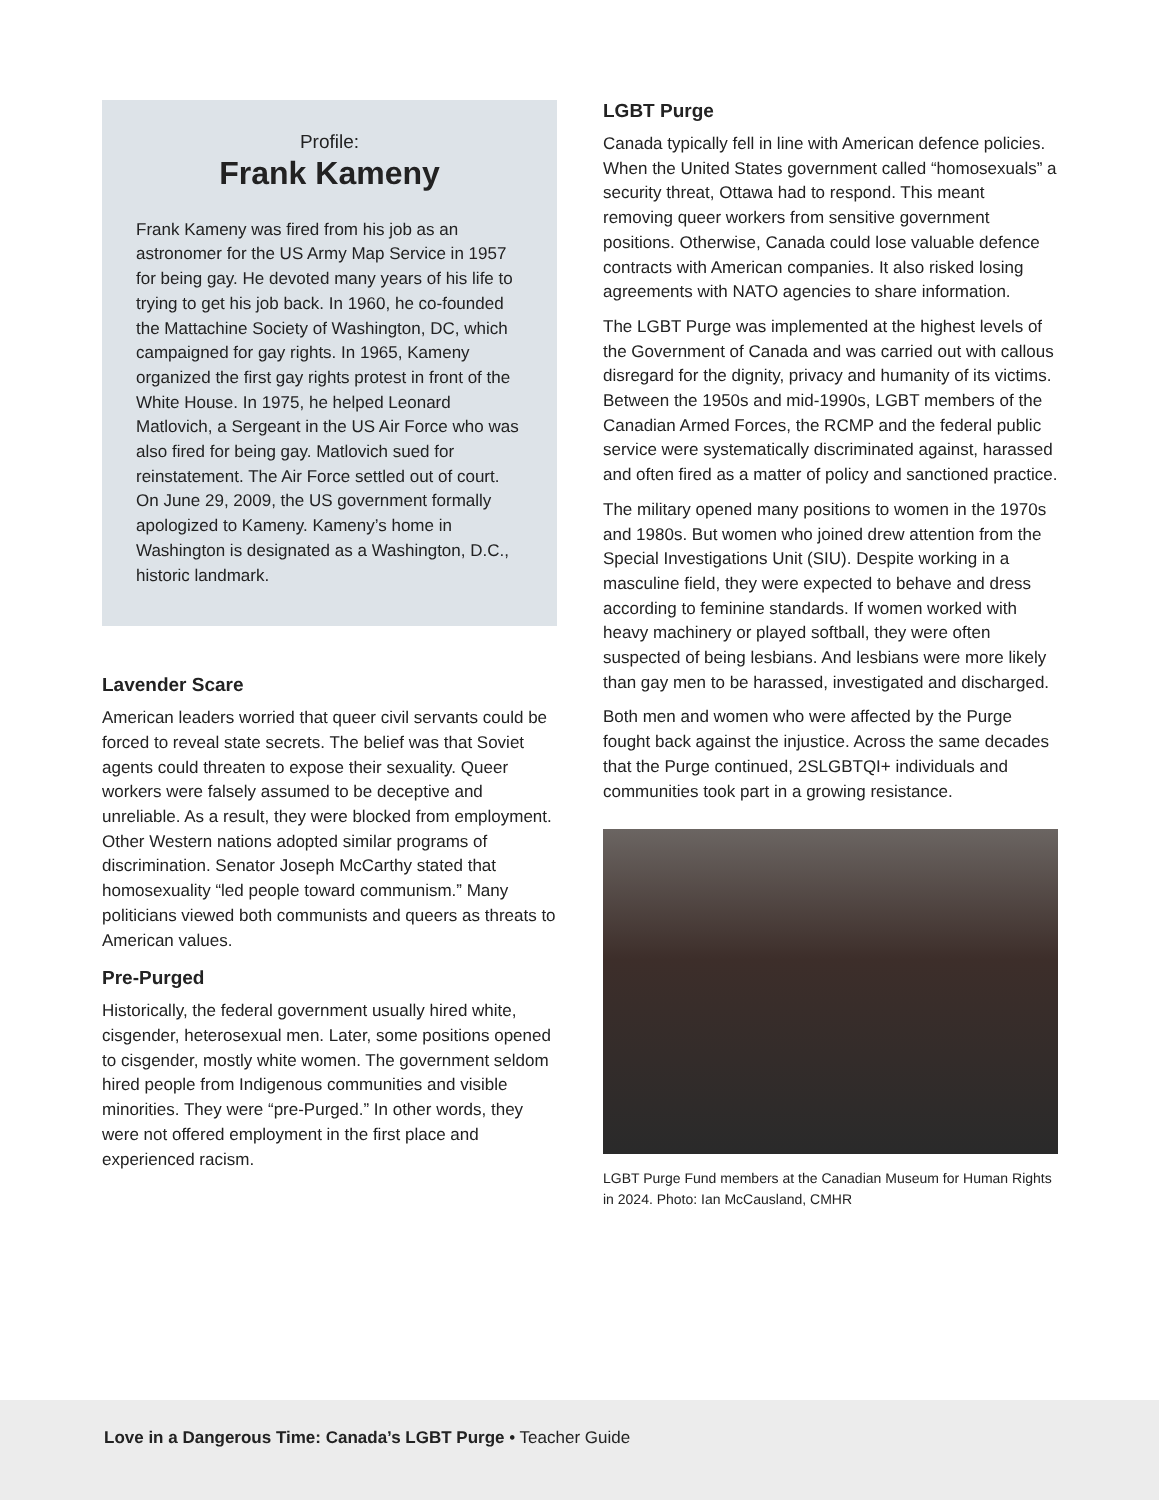Profile:
Frank Kameny
Frank Kameny was fired from his job as an astronomer for the US Army Map Service in 1957 for being gay. He devoted many years of his life to trying to get his job back. In 1960, he co-founded the Mattachine Society of Washington, DC, which campaigned for gay rights. In 1965, Kameny organized the first gay rights protest in front of the White House. In 1975, he helped Leonard Matlovich, a Sergeant in the US Air Force who was also fired for being gay. Matlovich sued for reinstatement. The Air Force settled out of court. On June 29, 2009, the US government formally apologized to Kameny. Kameny’s home in Washington is designated as a Washington, D.C., historic landmark.
Lavender Scare
American leaders worried that queer civil servants could be forced to reveal state secrets. The belief was that Soviet agents could threaten to expose their sexuality. Queer workers were falsely assumed to be deceptive and unreliable. As a result, they were blocked from employment. Other Western nations adopted similar programs of discrimination. Senator Joseph McCarthy stated that homosexuality “led people toward communism.” Many politicians viewed both communists and queers as threats to American values.
Pre-Purged
Historically, the federal government usually hired white, cisgender, heterosexual men. Later, some positions opened to cisgender, mostly white women. The government seldom hired people from Indigenous communities and visible minorities. They were “pre-Purged.” In other words, they were not offered employment in the first place and experienced racism.
LGBT Purge
Canada typically fell in line with American defence policies. When the United States government called “homosexuals” a security threat, Ottawa had to respond. This meant removing queer workers from sensitive government positions. Otherwise, Canada could lose valuable defence contracts with American companies. It also risked losing agreements with NATO agencies to share information.
The LGBT Purge was implemented at the highest levels of the Government of Canada and was carried out with callous disregard for the dignity, privacy and humanity of its victims. Between the 1950s and mid-1990s, LGBT members of the Canadian Armed Forces, the RCMP and the federal public service were systematically discriminated against, harassed and often fired as a matter of policy and sanctioned practice.
The military opened many positions to women in the 1970s and 1980s. But women who joined drew attention from the Special Investigations Unit (SIU). Despite working in a masculine field, they were expected to behave and dress according to feminine standards. If women worked with heavy machinery or played softball, they were often suspected of being lesbians. And lesbians were more likely than gay men to be harassed, investigated and discharged.
Both men and women who were affected by the Purge fought back against the injustice. Across the same decades that the Purge continued, 2SLGBTQI+ individuals and communities took part in a growing resistance.
LGBT Purge Fund members at the Canadian Museum for Human Rights in 2024. Photo: Ian McCausland, CMHR
Love in a Dangerous Time: Canada’s LGBT Purge • Teacher Guide